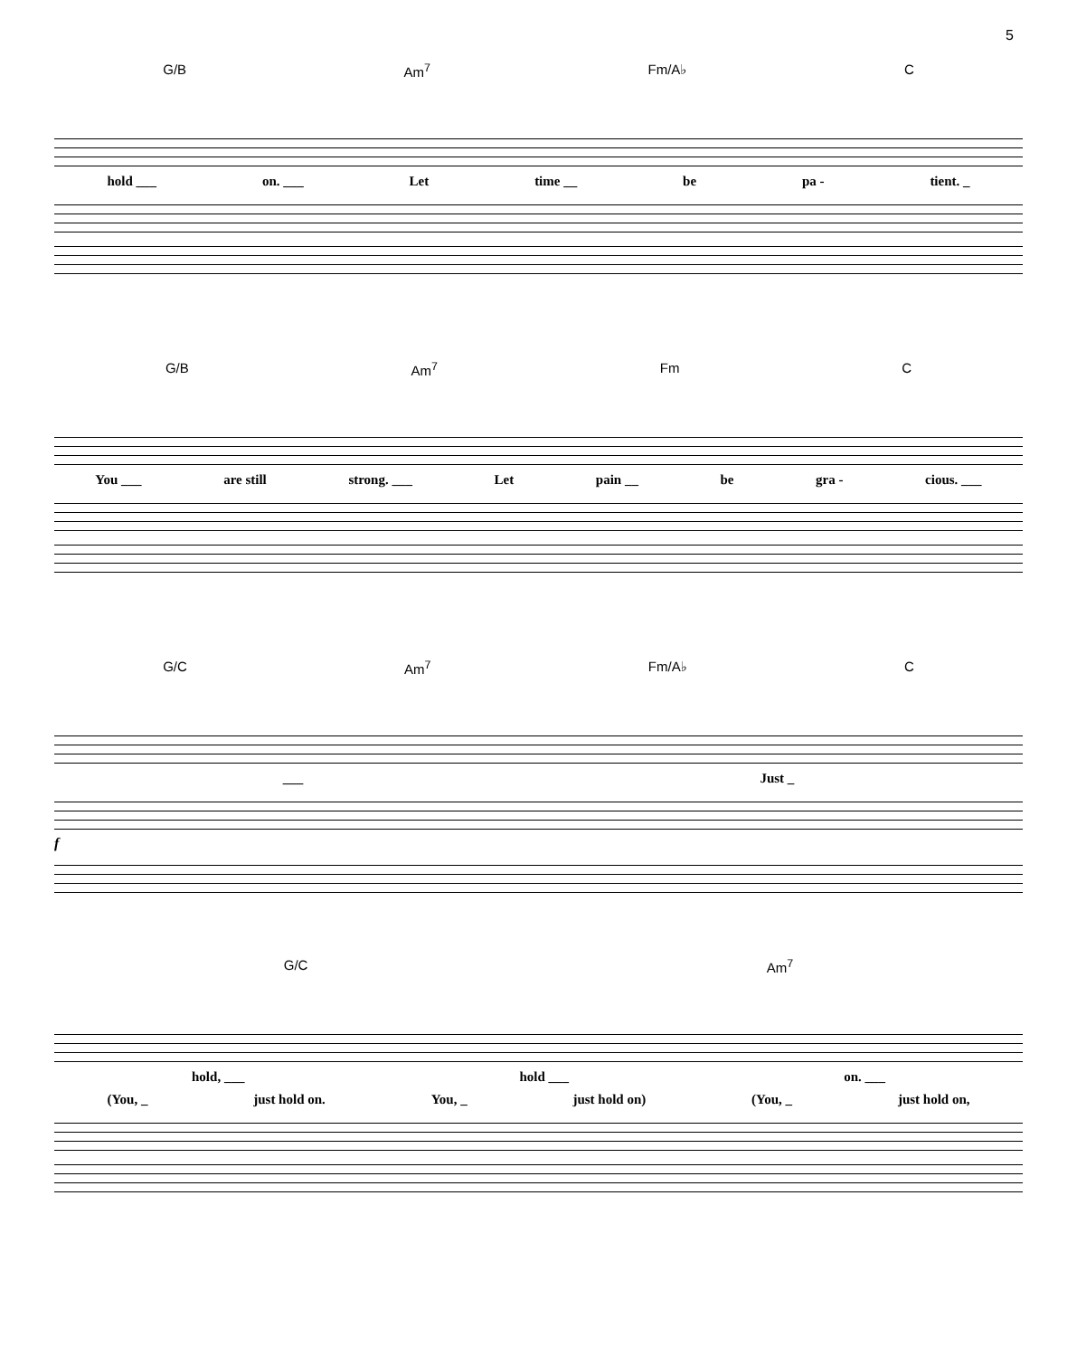5
G/B Am<sup>7</sup> Fm/A♭ C
hold ___ on. ___ Let time __ be pa - tient. _
G/B Am<sup>7</sup> Fm C
You ___ are still strong. ___ Let pain __ be gra - cious. ___
G/C Am<sup>7</sup> Fm/A♭ C
___ Just _
f
G/C Am<sup>7</sup>
hold, ___ hold ___ on. ___
(You, _ just hold on. You, _ just hold on) (You, _ just hold on,